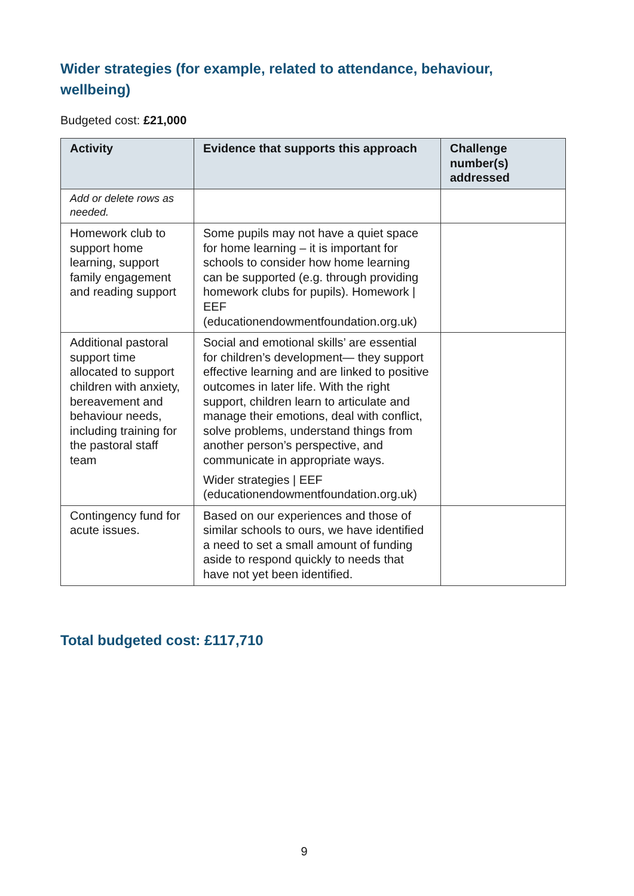Wider strategies (for example, related to attendance, behaviour, wellbeing)
Budgeted cost: £21,000
| Activity | Evidence that supports this approach | Challenge number(s) addressed |
| --- | --- | --- |
| Add or delete rows as needed. | | |
| Homework club to support home learning, support family engagement and reading support | Some pupils may not have a quiet space for home learning – it is important for schools to consider how home learning can be supported (e.g. through providing homework clubs for pupils). Homework / EEF (educationendowmentfoundation.org.uk) | |
| Additional pastoral support time allocated to support children with anxiety, bereavement and behaviour needs, including training for the pastoral staff team | Social and emotional skills’ are essential for children’s development— they support effective learning and are linked to positive outcomes in later life. With the right support, children learn to articulate and manage their emotions, deal with conflict, solve problems, understand things from another person’s perspective, and communicate in appropriate ways. Wider strategies / EEF (educationendowmentfoundation.org.uk) | |
| Contingency fund for acute issues. | Based on our experiences and those of similar schools to ours, we have identified a need to set a small amount of funding aside to respond quickly to needs that have not yet been identified. | |
Total budgeted cost: £117,710
9